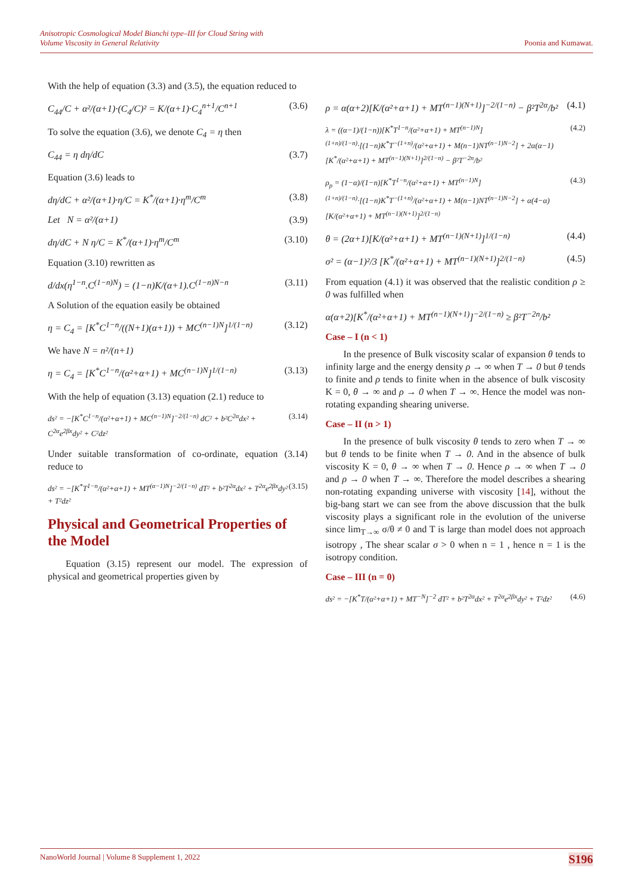Anisotropic Cosmological Model Bianchi type–III for Cloud String with
Volume Viscosity in General Relativity Poonia and Kumawat.
With the help of equation (3.3) and (3.5), the equation reduced to
C<sub>44</sub>/C + α²/(α+1)·(C<sub>4</sub>/C)² = K/(α+1)·C<sub>4</sub><sup>n+1</sup>/C<sup>n+1</sup> (3.6)
To solve the equation (3.6), we denote C<sub>4</sub> = η then
C<sub>44</sub> = η dη/dC (3.7)
Equation (3.6) leads to
dη/dC + α²/(α+1)·η/C = K<sup>*</sup>/(α+1)·η<sup>m</sup>/C<sup>m</sup> (3.8)
Let N = α²/(α+1) (3.9)
dη/dC + N η/C = K<sup>*</sup>/(α+1)·η<sup>m</sup>/C<sup>m</sup> (3.10)
Equation (3.10) rewritten as
d/dx(η<sup>1−n</sup>.C<sup>(1−n)N</sup>) = (1−n)K/(α+1).C<sup>(1−n)N−n</sup> (3.11)
A Solution of the equation easily be obtained
η = C<sub>4</sub> = [K<sup>*</sup>C<sup>1−n</sup>/((N+1)(α+1)) + MC<sup>(n−1)N</sup>]<sup>1/(1−n)</sup> (3.12)
We have N = n²/(n+1)
η = C<sub>4</sub> = [K<sup>*</sup>C<sup>1−n</sup>/(α²+α+1) + MC<sup>(n−1)N</sup>]<sup>1/(1−n)</sup> (3.13)
With the help of equation (3.13) equation (2.1) reduce to
ds² = −[K<sup>*</sup>C<sup>1−n</sup>/(α²+α+1) + MC<sup>(n−1)N</sup>]<sup>−2/(1−n)</sup> dC² + b²C<sup>2α</sup>dx² + C<sup>2α</sup>e<sup>2βx</sup>dy² + C²dz² (3.14)
Under suitable transformation of co-ordinate, equation (3.14) reduce to
ds² = −[K<sup>*</sup>T<sup>1−n</sup>/(α²+α+1) + MT<sup>(α−1)N</sup>]<sup>−2/(1−n)</sup> dT² + b²T<sup>2α</sup>dx² + T<sup>2α</sup>e<sup>2βx</sup>dy² + T²dz² (3.15)
Physical and Geometrical Properties of the Model
Equation (3.15) represent our model. The expression of physical and geometrical properties given by
ρ = α(α+2)[K/(α²+α+1) + MT<sup>(n−1)(N+1)</sup>]<sup>−2/(1−n)</sup> − β²T<sup>2α</sup>/b² (4.1)
λ = ((α−1)/(1−n))[K<sup>*</sup>T<sup>1−n</sup>/(α²+α+1) + MT<sup>(n−1)N</sup>]<sup>(1+n)/(1−n)</sup>·[(1−n)K<sup>*</sup>T<sup>−(1+n)</sup>/(α²+α+1) + M(n−1)NT<sup>(n−1)N−2</sup>] + 2α(α−1)[K<sup>*</sup>/(α²+α+1) + MT<sup>(n−1)(N+1)</sup>]<sup>2/(1−n)</sup> − β²T<sup>−2n</sup>/b² (4.2)
ρ<sub>p</sub> = (1−α)/(1−n)[K<sup>*</sup>T<sup>1−n</sup>/(α²+α+1) + MT<sup>(n−1)N</sup>]<sup>(1+n)/(1−n)</sup>·[(1−n)K<sup>*</sup>T<sup>−(1+n)</sup>/(α²+α+1) + M(n−1)NT<sup>(n−1)N−2</sup>] + α(4−α)[K/(α²+α+1) + MT<sup>(n−1)(N+1)</sup>]<sup>2/(1−n)</sup> (4.3)
θ = (2α+1)[K/(α²+α+1) + MT<sup>(n−1)(N+1)</sup>]<sup>1/(1−n)</sup> (4.4)
σ² = (α−1)²/3 [K<sup>*</sup>/(α²+α+1) + MT<sup>(n−1)(N+1)</sup>]<sup>2/(1−n)</sup> (4.5)
From equation (4.1) it was observed that the realistic condition ρ ≥ 0 was fulfilled when
α(α+2)[K<sup>*</sup>/(α²+α+1) + MT<sup>(n−1)(N+1)</sup>]<sup>−2/(1−n)</sup> ≥ β²T<sup>−2n</sup>/b²
Case – I (n < 1)
In the presence of Bulk viscosity scalar of expansion θ tends to infinity large and the energy density ρ → ∞ when T → 0 but θ tends to finite and ρ tends to finite when in the absence of bulk viscosity K = 0, θ → ∞ and ρ → 0 when T → ∞. Hence the model was non-rotating expanding shearing universe.
Case – II (n > 1)
In the presence of bulk viscosity θ tends to zero when T → ∞ but θ tends to be finite when T → 0. And in the absence of bulk viscosity K = 0, θ → ∞ when T → 0. Hence ρ → ∞ when T → 0 and ρ → 0 when T → ∞. Therefore the model describes a shearing non-rotating expanding universe with viscosity [14], without the big-bang start we can see from the above discussion that the bulk viscosity plays a significant role in the evolution of the universe since lim<sub>T→∞</sub> σ/θ ≠ 0 and T is large than model does not approach isotropy , The shear scalar σ > 0 when n = 1 , hence n = 1 is the isotropy condition.
Case – III (n = 0)
ds² = −[K<sup>*</sup>T/(α²+α+1) + MT<sup>−N</sup>]<sup>−2</sup> dT² + b²T<sup>2α</sup>dx² + T<sup>2α</sup>e<sup>2βx</sup>dy² + T²dz² (4.6)
NanoWorld Journal | Volume 8 Supplement 1, 2022 S196